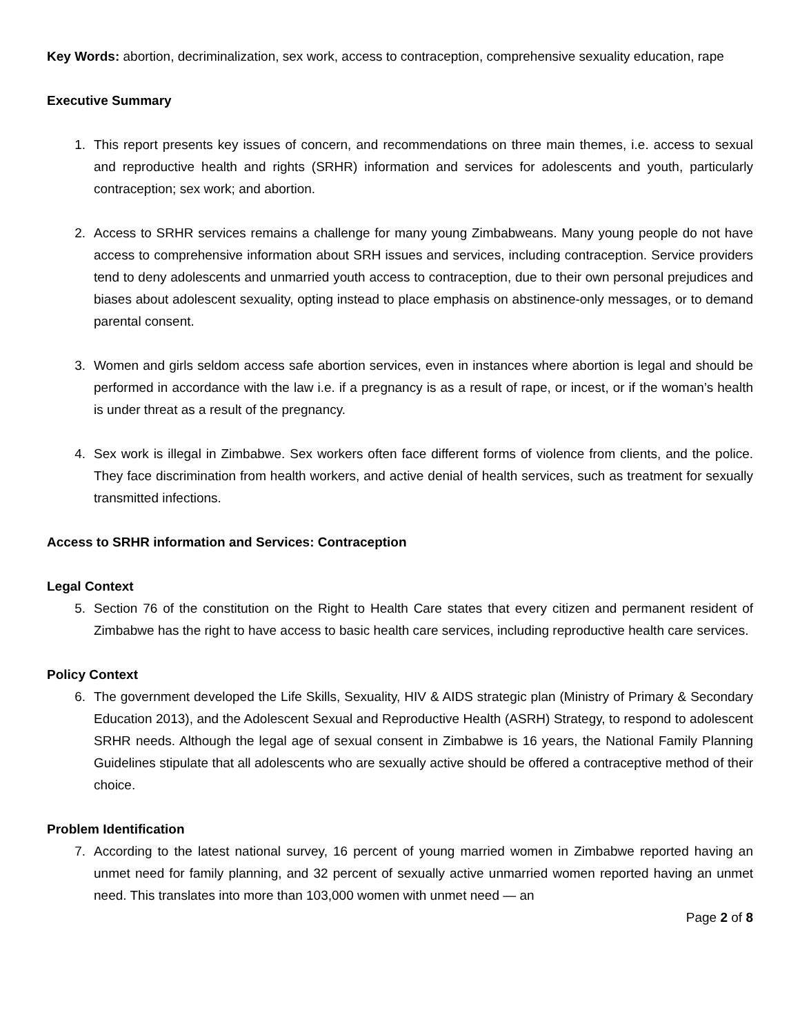Key Words: abortion, decriminalization, sex work, access to contraception, comprehensive sexuality education, rape
Executive Summary
1. This report presents key issues of concern, and recommendations on three main themes, i.e. access to sexual and reproductive health and rights (SRHR) information and services for adolescents and youth, particularly contraception; sex work; and abortion.
2. Access to SRHR services remains a challenge for many young Zimbabweans. Many young people do not have access to comprehensive information about SRH issues and services, including contraception. Service providers tend to deny adolescents and unmarried youth access to contraception, due to their own personal prejudices and biases about adolescent sexuality, opting instead to place emphasis on abstinence-only messages, or to demand parental consent.
3. Women and girls seldom access safe abortion services, even in instances where abortion is legal and should be performed in accordance with the law i.e. if a pregnancy is as a result of rape, or incest, or if the woman’s health is under threat as a result of the pregnancy.
4. Sex work is illegal in Zimbabwe. Sex workers often face different forms of violence from clients, and the police. They face discrimination from health workers, and active denial of health services, such as treatment for sexually transmitted infections.
Access to SRHR information and Services: Contraception
Legal Context
5. Section 76 of the constitution on the Right to Health Care states that every citizen and permanent resident of Zimbabwe has the right to have access to basic health care services, including reproductive health care services.
Policy Context
6. The government developed the Life Skills, Sexuality, HIV & AIDS strategic plan (Ministry of Primary & Secondary Education 2013), and the Adolescent Sexual and Reproductive Health (ASRH) Strategy, to respond to adolescent SRHR needs. Although the legal age of sexual consent in Zimbabwe is 16 years, the National Family Planning Guidelines stipulate that all adolescents who are sexually active should be offered a contraceptive method of their choice.
Problem Identification
7. According to the latest national survey, 16 percent of young married women in Zimbabwe reported having an unmet need for family planning, and 32 percent of sexually active unmarried women reported having an unmet need. This translates into more than 103,000 women with unmet need — an
Page 2 of 8